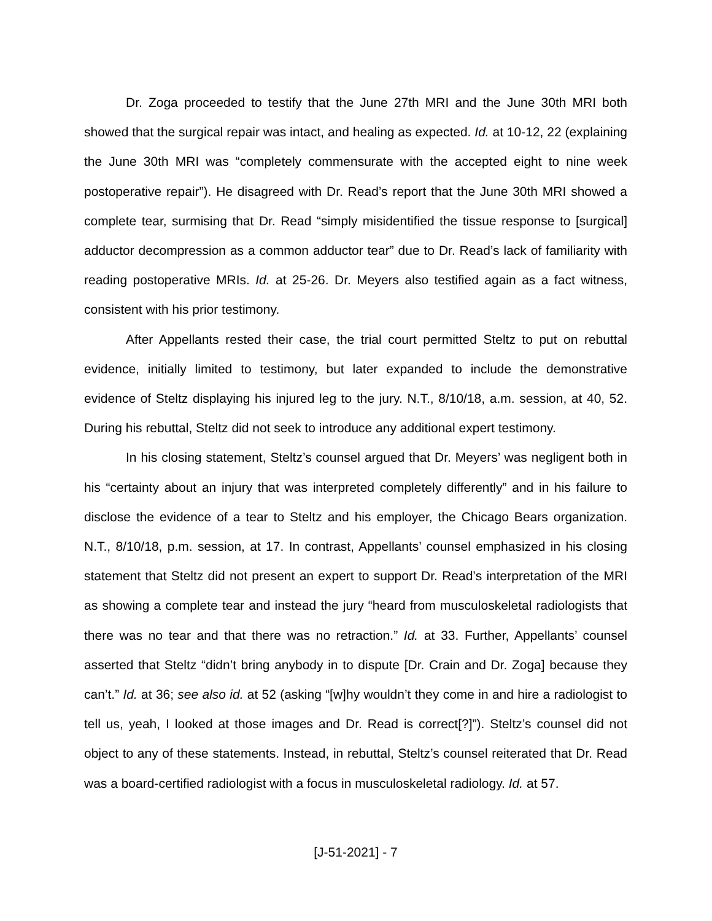Dr. Zoga proceeded to testify that the June 27th MRI and the June 30th MRI both showed that the surgical repair was intact, and healing as expected. Id. at 10-12, 22 (explaining the June 30th MRI was “completely commensurate with the accepted eight to nine week postoperative repair”). He disagreed with Dr. Read’s report that the June 30th MRI showed a complete tear, surmising that Dr. Read “simply misidentified the tissue response to [surgical] adductor decompression as a common adductor tear” due to Dr. Read’s lack of familiarity with reading postoperative MRIs. Id. at 25-26. Dr. Meyers also testified again as a fact witness, consistent with his prior testimony.
After Appellants rested their case, the trial court permitted Steltz to put on rebuttal evidence, initially limited to testimony, but later expanded to include the demonstrative evidence of Steltz displaying his injured leg to the jury. N.T., 8/10/18, a.m. session, at 40, 52. During his rebuttal, Steltz did not seek to introduce any additional expert testimony.
In his closing statement, Steltz’s counsel argued that Dr. Meyers’ was negligent both in his “certainty about an injury that was interpreted completely differently” and in his failure to disclose the evidence of a tear to Steltz and his employer, the Chicago Bears organization. N.T., 8/10/18, p.m. session, at 17. In contrast, Appellants’ counsel emphasized in his closing statement that Steltz did not present an expert to support Dr. Read’s interpretation of the MRI as showing a complete tear and instead the jury “heard from musculoskeletal radiologists that there was no tear and that there was no retraction.” Id. at 33. Further, Appellants’ counsel asserted that Steltz “didn’t bring anybody in to dispute [Dr. Crain and Dr. Zoga] because they can’t.” Id. at 36; see also id. at 52 (asking “[w]hy wouldn’t they come in and hire a radiologist to tell us, yeah, I looked at those images and Dr. Read is correct[?]”). Steltz’s counsel did not object to any of these statements. Instead, in rebuttal, Steltz’s counsel reiterated that Dr. Read was a board-certified radiologist with a focus in musculoskeletal radiology. Id. at 57.
[J-51-2021] - 7